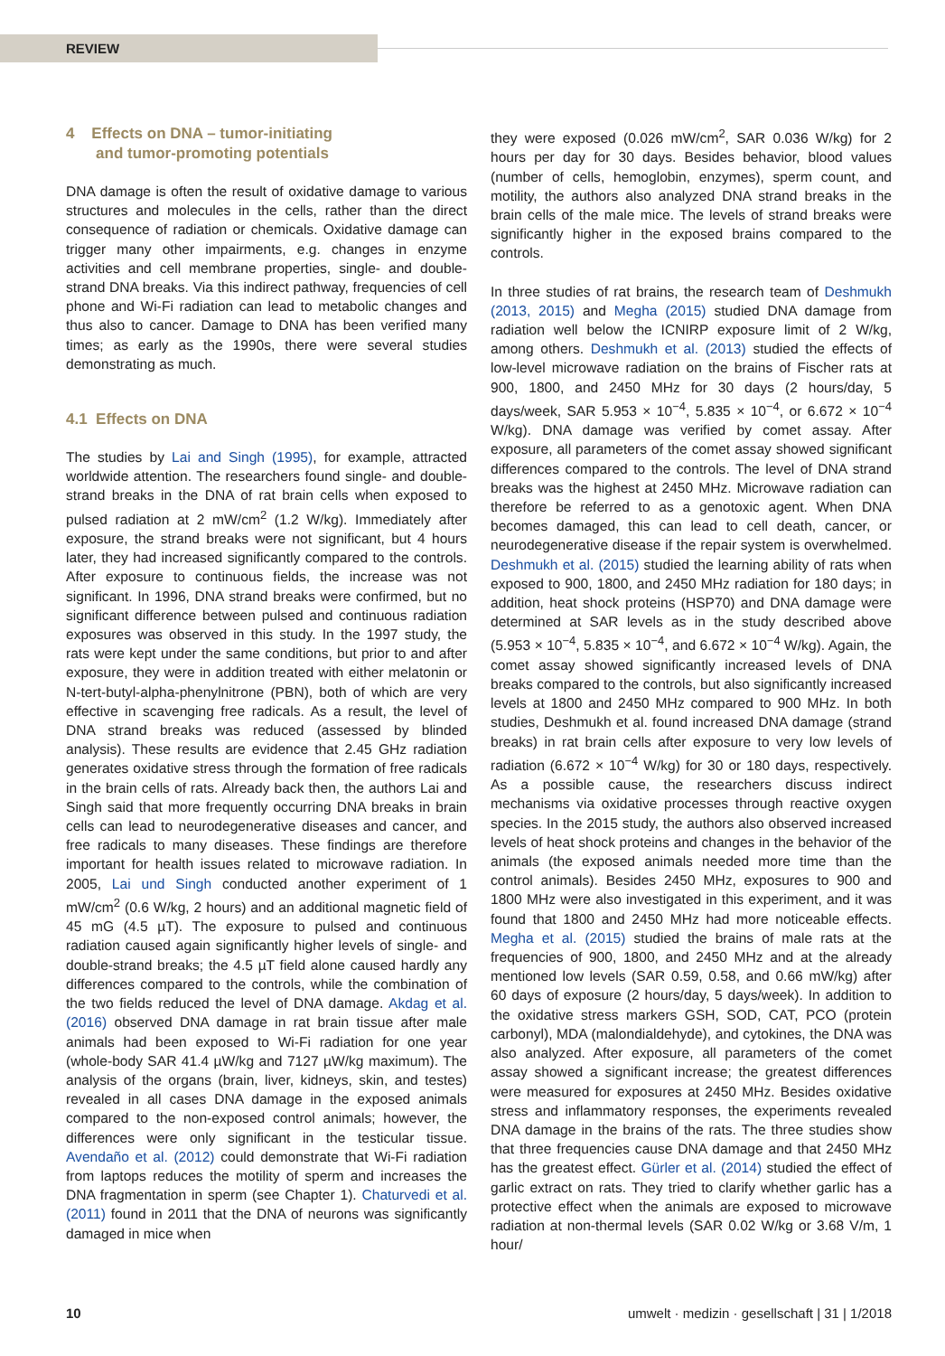REVIEW
4 Effects on DNA – tumor-initiating
and tumor-promoting potentials
DNA damage is often the result of oxidative damage to various structures and molecules in the cells, rather than the direct consequence of radiation or chemicals. Oxidative damage can trigger many other impairments, e.g. changes in enzyme activities and cell membrane properties, single- and double-strand DNA breaks. Via this indirect pathway, frequencies of cell phone and Wi-Fi radiation can lead to metabolic changes and thus also to cancer. Damage to DNA has been verified many times; as early as the 1990s, there were several studies demonstrating as much.
4.1 Effects on DNA
The studies by Lai and Singh (1995), for example, attracted worldwide attention. The researchers found single- and double-strand breaks in the DNA of rat brain cells when exposed to pulsed radiation at 2 mW/cm<sup>2</sup> (1.2 W/kg). Immediately after exposure, the strand breaks were not significant, but 4 hours later, they had increased significantly compared to the controls. After exposure to continuous fields, the increase was not significant. In 1996, DNA strand breaks were confirmed, but no significant difference between pulsed and continuous radiation exposures was observed in this study. In the 1997 study, the rats were kept under the same conditions, but prior to and after exposure, they were in addition treated with either melatonin or N-tert-butyl-alpha-phenylnitrone (PBN), both of which are very effective in scavenging free radicals. As a result, the level of DNA strand breaks was reduced (assessed by blinded analysis). These results are evidence that 2.45 GHz radiation generates oxidative stress through the formation of free radicals in the brain cells of rats. Already back then, the authors Lai and Singh said that more frequently occurring DNA breaks in brain cells can lead to neurodegenerative diseases and cancer, and free radicals to many diseases. These findings are therefore important for health issues related to microwave radiation. In 2005, Lai und Singh conducted another experiment of 1 mW/cm<sup>2</sup> (0.6 W/kg, 2 hours) and an additional magnetic field of 45 mG (4.5 µT). The exposure to pulsed and continuous radiation caused again significantly higher levels of single- and double-strand breaks; the 4.5 µT field alone caused hardly any differences compared to the controls, while the combination of the two fields reduced the level of DNA damage. Akdag et al. (2016) observed DNA damage in rat brain tissue after male animals had been exposed to Wi-Fi radiation for one year (whole-body SAR 41.4 µW/kg and 7127 µW/kg maximum). The analysis of the organs (brain, liver, kidneys, skin, and testes) revealed in all cases DNA damage in the exposed animals compared to the non-exposed control animals; however, the differences were only significant in the testicular tissue. Avendaño et al. (2012) could demonstrate that Wi-Fi radiation from laptops reduces the motility of sperm and increases the DNA fragmentation in sperm (see Chapter 1). Chaturvedi et al. (2011) found in 2011 that the DNA of neurons was significantly damaged in mice when
they were exposed (0.026 mW/cm<sup>2</sup>, SAR 0.036 W/kg) for 2 hours per day for 30 days. Besides behavior, blood values (number of cells, hemoglobin, enzymes), sperm count, and motility, the authors also analyzed DNA strand breaks in the brain cells of the male mice. The levels of strand breaks were significantly higher in the exposed brains compared to the controls.
In three studies of rat brains, the research team of Deshmukh (2013, 2015) and Megha (2015) studied DNA damage from radiation well below the ICNIRP exposure limit of 2 W/kg, among others. Deshmukh et al. (2013) studied the effects of low-level microwave radiation on the brains of Fischer rats at 900, 1800, and 2450 MHz for 30 days (2 hours/day, 5 days/week, SAR 5.953 × 10<sup>−4</sup>, 5.835 × 10<sup>−4</sup>, or 6.672 × 10<sup>−4</sup> W/kg). DNA damage was verified by comet assay. After exposure, all parameters of the comet assay showed significant differences compared to the controls. The level of DNA strand breaks was the highest at 2450 MHz. Microwave radiation can therefore be referred to as a genotoxic agent. When DNA becomes damaged, this can lead to cell death, cancer, or neurodegenerative disease if the repair system is overwhelmed. Deshmukh et al. (2015) studied the learning ability of rats when exposed to 900, 1800, and 2450 MHz radiation for 180 days; in addition, heat shock proteins (HSP70) and DNA damage were determined at SAR levels as in the study described above (5.953 × 10<sup>−4</sup>, 5.835 × 10<sup>−4</sup>, and 6.672 × 10<sup>−4</sup> W/kg). Again, the comet assay showed significantly increased levels of DNA breaks compared to the controls, but also significantly increased levels at 1800 and 2450 MHz compared to 900 MHz. In both studies, Deshmukh et al. found increased DNA damage (strand breaks) in rat brain cells after exposure to very low levels of radiation (6.672 × 10<sup>−4</sup> W/kg) for 30 or 180 days, respectively. As a possible cause, the researchers discuss indirect mechanisms via oxidative processes through reactive oxygen species. In the 2015 study, the authors also observed increased levels of heat shock proteins and changes in the behavior of the animals (the exposed animals needed more time than the control animals). Besides 2450 MHz, exposures to 900 and 1800 MHz were also investigated in this experiment, and it was found that 1800 and 2450 MHz had more noticeable effects. Megha et al. (2015) studied the brains of male rats at the frequencies of 900, 1800, and 2450 MHz and at the already mentioned low levels (SAR 0.59, 0.58, and 0.66 mW/kg) after 60 days of exposure (2 hours/day, 5 days/week). In addition to the oxidative stress markers GSH, SOD, CAT, PCO (protein carbonyl), MDA (malondialdehyde), and cytokines, the DNA was also analyzed. After exposure, all parameters of the comet assay showed a significant increase; the greatest differences were measured for exposures at 2450 MHz. Besides oxidative stress and inflammatory responses, the experiments revealed DNA damage in the brains of the rats. The three studies show that three frequencies cause DNA damage and that 2450 MHz has the greatest effect. Gürler et al. (2014) studied the effect of garlic extract on rats. They tried to clarify whether garlic has a protective effect when the animals are exposed to microwave radiation at non-thermal levels (SAR 0.02 W/kg or 3.68 V/m, 1 hour/
10 umwelt · medizin · gesellschaft | 31 | 1/2018